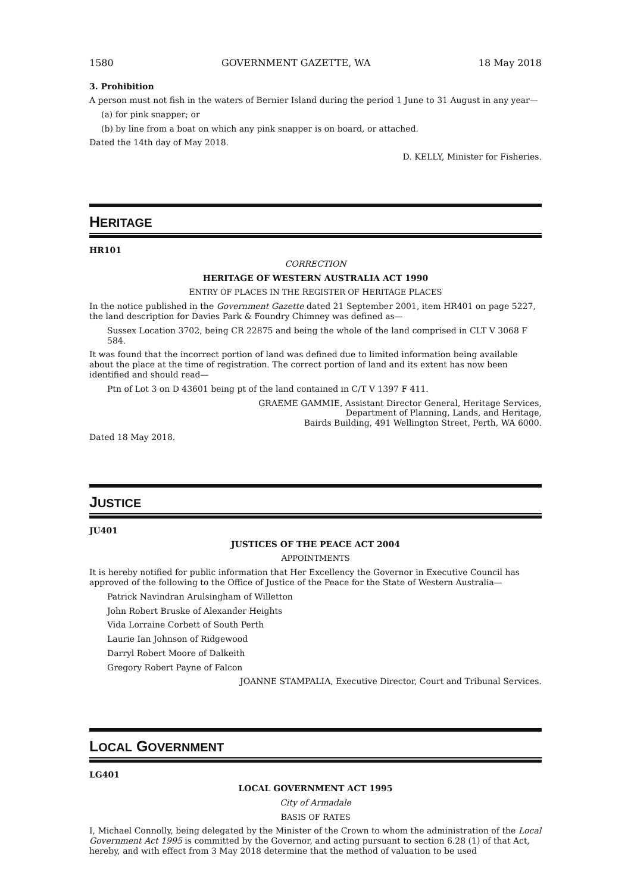1580 GOVERNMENT GAZETTE, WA 18 May 2018
3. Prohibition
A person must not fish in the waters of Bernier Island during the period 1 June to 31 August in any year—
(a) for pink snapper; or
(b) by line from a boat on which any pink snapper is on board, or attached.
Dated the 14th day of May 2018.
D. KELLY, Minister for Fisheries.
HERITAGE
HR101
CORRECTION
HERITAGE OF WESTERN AUSTRALIA ACT 1990
ENTRY OF PLACES IN THE REGISTER OF HERITAGE PLACES
In the notice published in the Government Gazette dated 21 September 2001, item HR401 on page 5227, the land description for Davies Park & Foundry Chimney was defined as—
Sussex Location 3702, being CR 22875 and being the whole of the land comprised in CLT V 3068 F 584.
It was found that the incorrect portion of land was defined due to limited information being available about the place at the time of registration. The correct portion of land and its extent has now been identified and should read—
Ptn of Lot 3 on D 43601 being pt of the land contained in C/T V 1397 F 411.
GRAEME GAMMIE, Assistant Director General, Heritage Services,
Department of Planning, Lands, and Heritage,
Bairds Building, 491 Wellington Street, Perth, WA 6000.
Dated 18 May 2018.
JUSTICE
JU401
JUSTICES OF THE PEACE ACT 2004
APPOINTMENTS
It is hereby notified for public information that Her Excellency the Governor in Executive Council has approved of the following to the Office of Justice of the Peace for the State of Western Australia—
Patrick Navindran Arulsingham of Willetton
John Robert Bruske of Alexander Heights
Vida Lorraine Corbett of South Perth
Laurie Ian Johnson of Ridgewood
Darryl Robert Moore of Dalkeith
Gregory Robert Payne of Falcon
JOANNE STAMPALIA, Executive Director, Court and Tribunal Services.
LOCAL GOVERNMENT
LG401
LOCAL GOVERNMENT ACT 1995
City of Armadale
BASIS OF RATES
I, Michael Connolly, being delegated by the Minister of the Crown to whom the administration of the Local Government Act 1995 is committed by the Governor, and acting pursuant to section 6.28 (1) of that Act, hereby, and with effect from 3 May 2018 determine that the method of valuation to be used